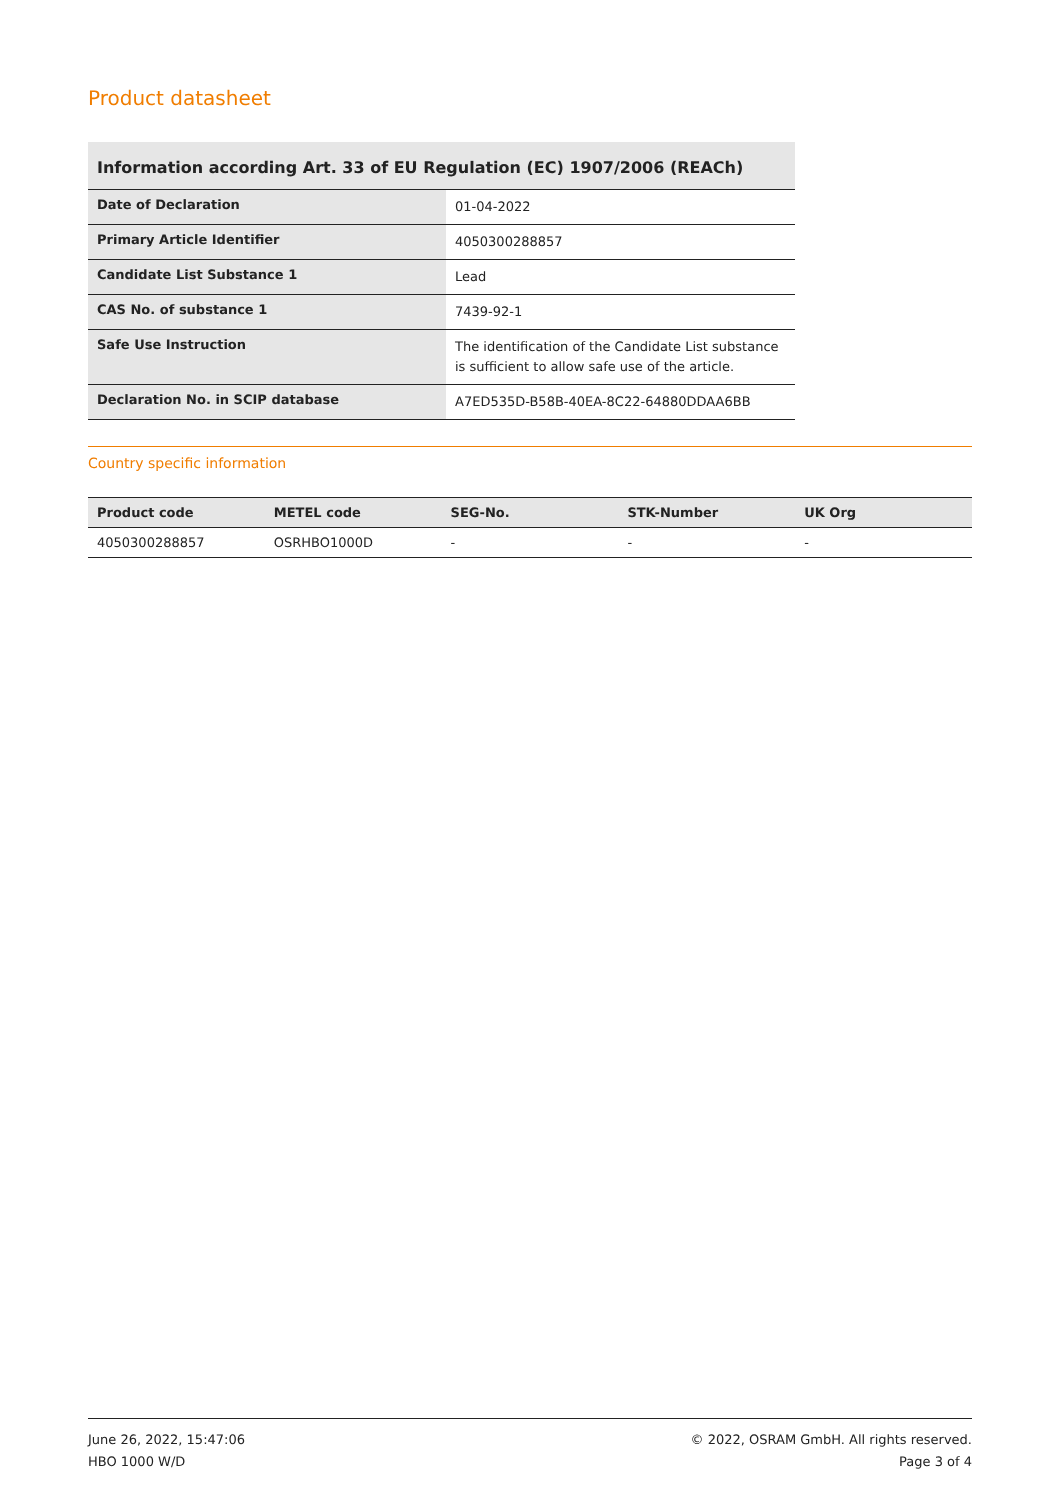Product datasheet
Information according Art. 33 of EU Regulation (EC) 1907/2006 (REACh)
| Date of Declaration | 01-04-2022 |
| Primary Article Identifier | 4050300288857 |
| Candidate List Substance 1 | Lead |
| CAS No. of substance 1 | 7439-92-1 |
| Safe Use Instruction | The identification of the Candidate List substance is sufficient to allow safe use of the article. |
| Declaration No. in SCIP database | A7ED535D-B58B-40EA-8C22-64880DDAA6BB |
Country specific information
| Product code | METEL code | SEG-No. | STK-Number | UK Org |
| --- | --- | --- | --- | --- |
| 4050300288857 | OSRHBO1000D | - | - | - |
June 26, 2022, 15:47:06
HBO 1000 W/D
© 2022, OSRAM GmbH. All rights reserved.
Page 3 of 4